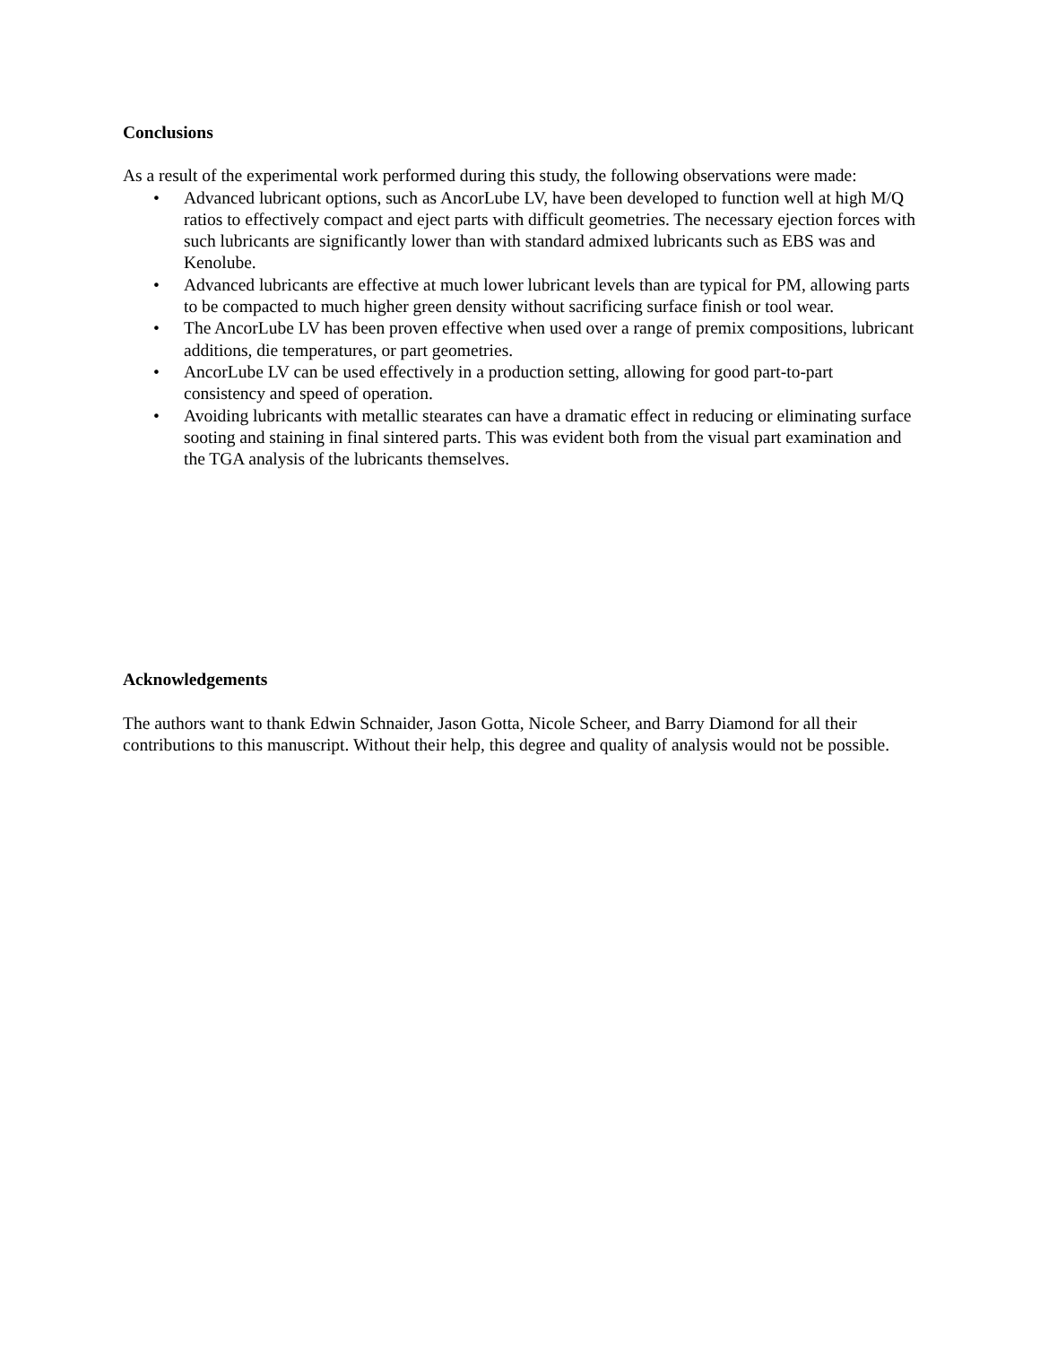Conclusions
As a result of the experimental work performed during this study, the following observations were made:
• Advanced lubricant options, such as AncorLube LV, have been developed to function well at high M/Q ratios to effectively compact and eject parts with difficult geometries. The necessary ejection forces with such lubricants are significantly lower than with standard admixed lubricants such as EBS was and Kenolube.
• Advanced lubricants are effective at much lower lubricant levels than are typical for PM, allowing parts to be compacted to much higher green density without sacrificing surface finish or tool wear.
• The AncorLube LV has been proven effective when used over a range of premix compositions, lubricant additions, die temperatures, or part geometries.
• AncorLube LV can be used effectively in a production setting, allowing for good part-to-part consistency and speed of operation.
• Avoiding lubricants with metallic stearates can have a dramatic effect in reducing or eliminating surface sooting and staining in final sintered parts. This was evident both from the visual part examination and the TGA analysis of the lubricants themselves.
Acknowledgements
The authors want to thank Edwin Schnaider, Jason Gotta, Nicole Scheer, and Barry Diamond for all their contributions to this manuscript. Without their help, this degree and quality of analysis would not be possible.